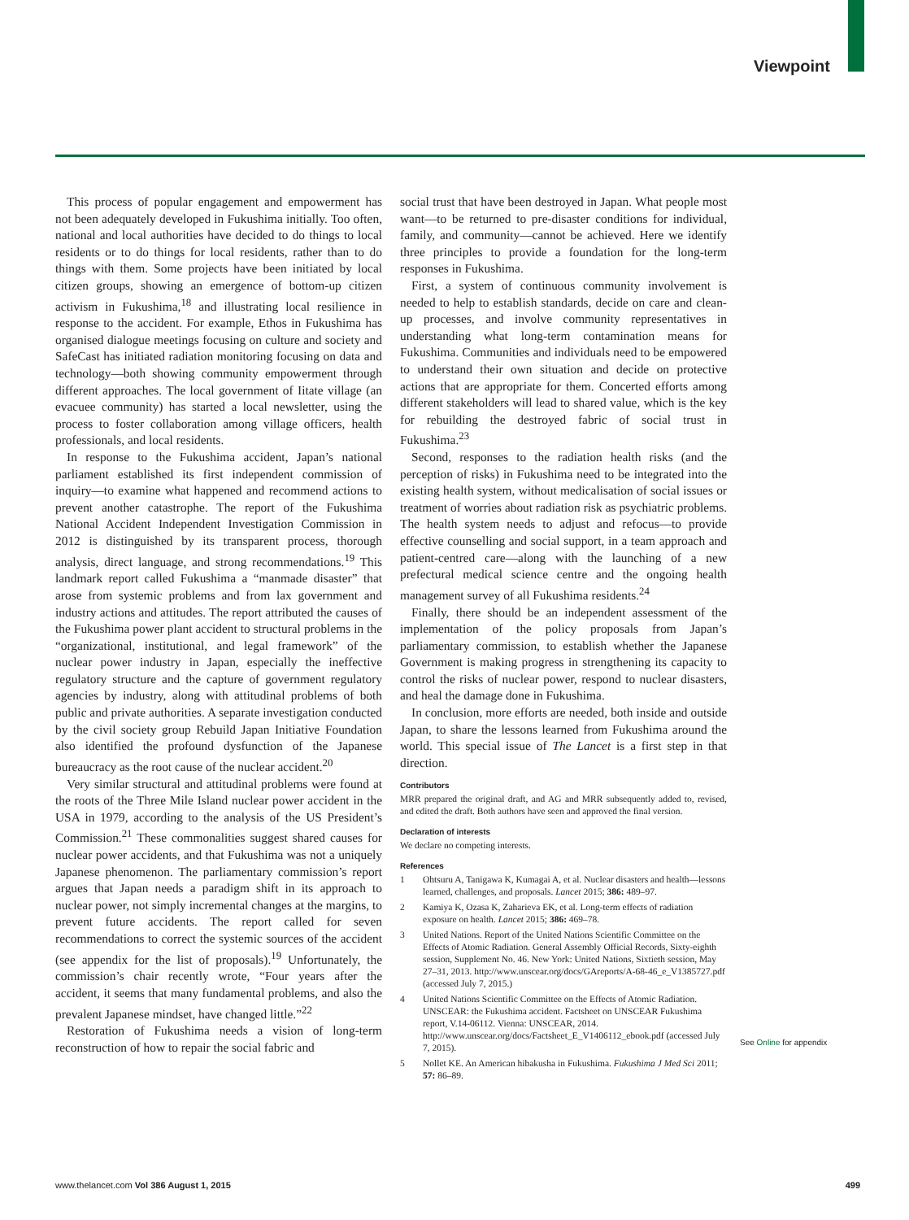Viewpoint
This process of popular engagement and empowerment has not been adequately developed in Fukushima initially. Too often, national and local authorities have decided to do things to local residents or to do things for local residents, rather than to do things with them. Some projects have been initiated by local citizen groups, showing an emergence of bottom-up citizen activism in Fukushima,<sup>18</sup> and illustrating local resilience in response to the accident. For example, Ethos in Fukushima has organised dialogue meetings focusing on culture and society and SafeCast has initiated radiation monitoring focusing on data and technology—both showing community empowerment through different approaches. The local government of Iitate village (an evacuee community) has started a local newsletter, using the process to foster collaboration among village officers, health professionals, and local residents.
In response to the Fukushima accident, Japan’s national parliament established its first independent commission of inquiry—to examine what happened and recommend actions to prevent another catastrophe. The report of the Fukushima National Accident Independent Investigation Commission in 2012 is distinguished by its transparent process, thorough analysis, direct language, and strong recommendations.<sup>19</sup> This landmark report called Fukushima a “manmade disaster” that arose from systemic problems and from lax government and industry actions and attitudes. The report attributed the causes of the Fukushima power plant accident to structural problems in the “organizational, institutional, and legal framework” of the nuclear power industry in Japan, especially the ineffective regulatory structure and the capture of government regulatory agencies by industry, along with attitudinal problems of both public and private authorities. A separate investigation conducted by the civil society group Rebuild Japan Initiative Foundation also identified the profound dysfunction of the Japanese bureaucracy as the root cause of the nuclear accident.<sup>20</sup>
Very similar structural and attitudinal problems were found at the roots of the Three Mile Island nuclear power accident in the USA in 1979, according to the analysis of the US President’s Commission.<sup>21</sup> These commonalities suggest shared causes for nuclear power accidents, and that Fukushima was not a uniquely Japanese phenomenon. The parliamentary commission’s report argues that Japan needs a paradigm shift in its approach to nuclear power, not simply incremental changes at the margins, to prevent future accidents. The report called for seven recommendations to correct the systemic sources of the accident (see appendix for the list of proposals).<sup>19</sup> Unfortunately, the commission’s chair recently wrote, “Four years after the accident, it seems that many fundamental problems, and also the prevalent Japanese mindset, have changed little.”<sup>22</sup>
Restoration of Fukushima needs a vision of long-term reconstruction of how to repair the social fabric and
social trust that have been destroyed in Japan. What people most want—to be returned to pre-disaster conditions for individual, family, and community—cannot be achieved. Here we identify three principles to provide a foundation for the long-term responses in Fukushima.
First, a system of continuous community involvement is needed to help to establish standards, decide on care and clean-up processes, and involve community representatives in understanding what long-term contamination means for Fukushima. Communities and individuals need to be empowered to understand their own situation and decide on protective actions that are appropriate for them. Concerted efforts among different stakeholders will lead to shared value, which is the key for rebuilding the destroyed fabric of social trust in Fukushima.<sup>23</sup>
Second, responses to the radiation health risks (and the perception of risks) in Fukushima need to be integrated into the existing health system, without medicalisation of social issues or treatment of worries about radiation risk as psychiatric problems. The health system needs to adjust and refocus—to provide effective counselling and social support, in a team approach and patient-centred care—along with the launching of a new prefectural medical science centre and the ongoing health management survey of all Fukushima residents.<sup>24</sup>
Finally, there should be an independent assessment of the implementation of the policy proposals from Japan’s parliamentary commission, to establish whether the Japanese Government is making progress in strengthening its capacity to control the risks of nuclear power, respond to nuclear disasters, and heal the damage done in Fukushima.
In conclusion, more efforts are needed, both inside and outside Japan, to share the lessons learned from Fukushima around the world. This special issue of The Lancet is a first step in that direction.
Contributors
MRR prepared the original draft, and AG and MRR subsequently added to, revised, and edited the draft. Both authors have seen and approved the final version.
Declaration of interests
We declare no competing interests.
References
1 Ohtsuru A, Tanigawa K, Kumagai A, et al. Nuclear disasters and health—lessons learned, challenges, and proposals. Lancet 2015; 386: 489–97.
2 Kamiya K, Ozasa K, Zaharieva EK, et al. Long-term effects of radiation exposure on health. Lancet 2015; 386: 469–78.
3 United Nations. Report of the United Nations Scientific Committee on the Effects of Atomic Radiation. General Assembly Official Records, Sixty-eighth session, Supplement No. 46. New York: United Nations, Sixtieth session, May 27–31, 2013. http://www.unscear.org/docs/GAreports/A-68-46_e_V1385727.pdf (accessed July 7, 2015.)
4 United Nations Scientific Committee on the Effects of Atomic Radiation. UNSCEAR: the Fukushima accident. Factsheet on UNSCEAR Fukushima report, V.14-06112. Vienna: UNSCEAR, 2014. http://www.unscear.org/docs/Factsheet_E_V1406112_ebook.pdf (accessed July 7, 2015).
5 Nollet KE. An American hibakusha in Fukushima. Fukushima J Med Sci 2011; 57: 86–89.
See Online for appendix
www.thelancet.com Vol 386 August 1, 2015 499